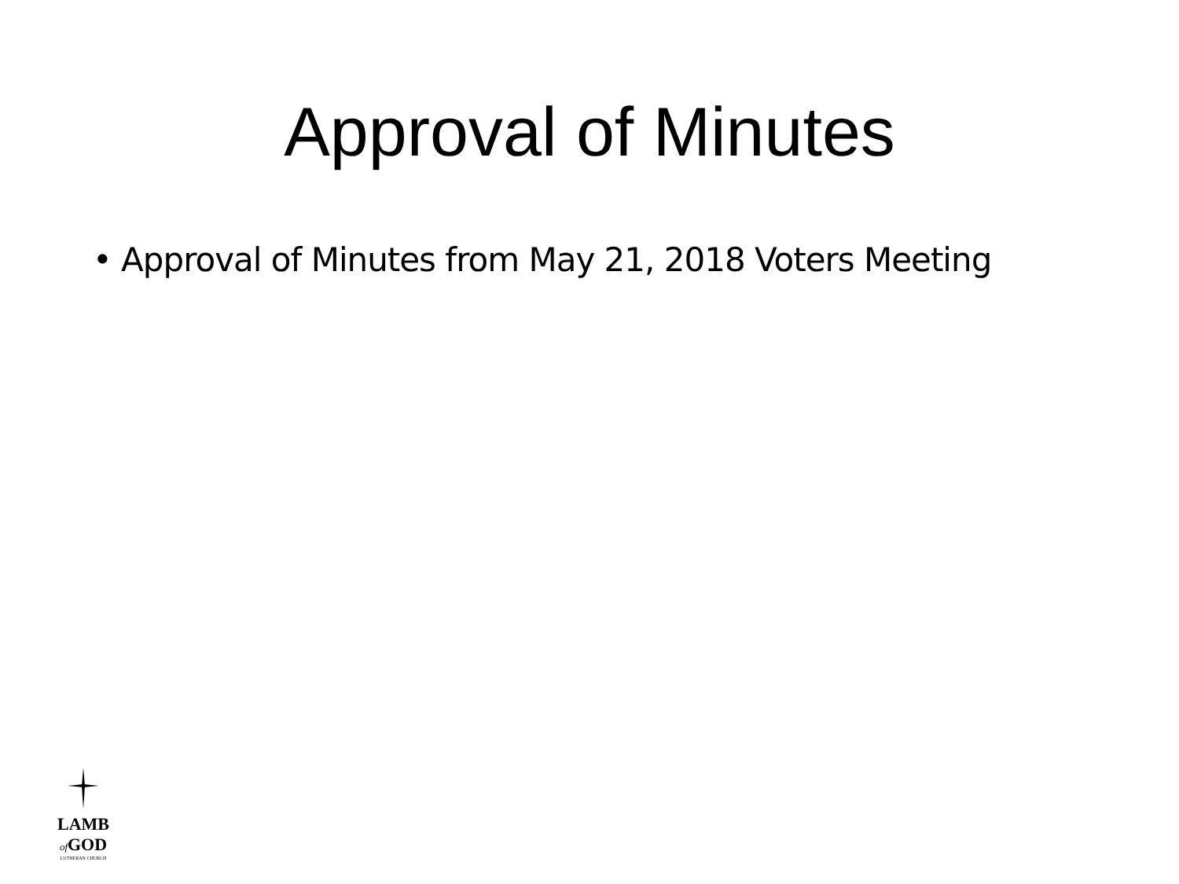Approval of Minutes
• Approval of Minutes from May 21, 2018 Voters Meeting
LAMB
of GOD
LUTHERAN CHURCH